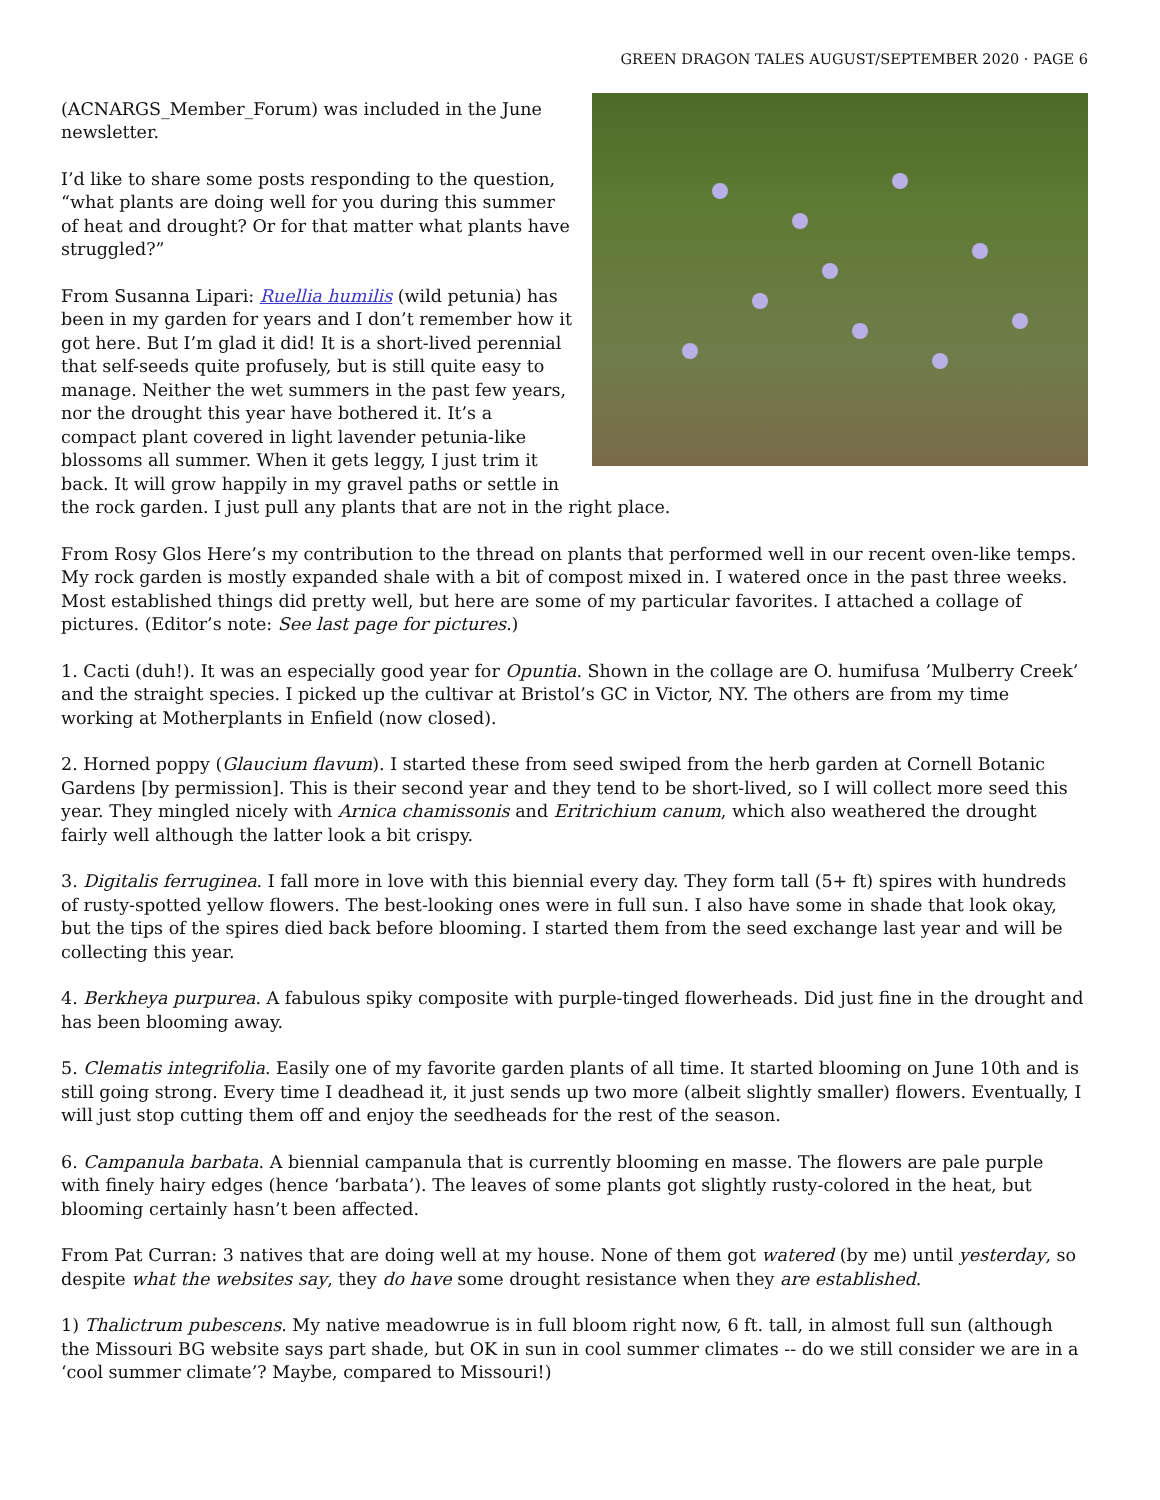GREEN DRAGON TALES AUGUST/SEPTEMBER 2020 · PAGE 6
(ACNARGS_Member_Forum) was included in the June newsletter.
I’d like to share some posts responding to the question, “what plants are doing well for you during this summer of heat and drought? Or for that matter what plants have struggled?”
From Susanna Lipari: Ruellia humilis (wild petunia) has been in my garden for years and I don’t remember how it got here. But I’m glad it did! It is a short-lived perennial that self-seeds quite profusely, but is still quite easy to manage. Neither the wet summers in the past few years, nor the drought this year have bothered it. It’s a compact plant covered in light lavender petunia-like blossoms all summer. When it gets leggy, I just trim it back. It will grow happily in my gravel paths or settle in the rock garden. I just pull any plants that are not in the right place.
From Rosy Glos Here’s my contribution to the thread on plants that performed well in our recent oven-like temps. My rock garden is mostly expanded shale with a bit of compost mixed in. I watered once in the past three weeks. Most established things did pretty well, but here are some of my particular favorites. I attached a collage of pictures. (Editor’s note: See last page for pictures.)
1. Cacti (duh!). It was an especially good year for Opuntia. Shown in the collage are O. humifusa ’Mulberry Creek’ and the straight species. I picked up the cultivar at Bristol’s GC in Victor, NY. The others are from my time working at Motherplants in Enfield (now closed).
2. Horned poppy (Glaucium flavum). I started these from seed swiped from the herb garden at Cornell Botanic Gardens [by permission]. This is their second year and they tend to be short-lived, so I will collect more seed this year. They mingled nicely with Arnica chamissonis and Eritrichium canum, which also weathered the drought fairly well although the latter look a bit crispy.
3. Digitalis ferruginea. I fall more in love with this biennial every day. They form tall (5+ ft) spires with hundreds of rusty-spotted yellow flowers. The best-looking ones were in full sun. I also have some in shade that look okay, but the tips of the spires died back before blooming. I started them from the seed exchange last year and will be collecting this year.
4. Berkheya purpurea. A fabulous spiky composite with purple-tinged flowerheads. Did just fine in the drought and has been blooming away.
5. Clematis integrifolia. Easily one of my favorite garden plants of all time. It started blooming on June 10th and is still going strong. Every time I deadhead it, it just sends up two more (albeit slightly smaller) flowers. Eventually, I will just stop cutting them off and enjoy the seedheads for the rest of the season.
6. Campanula barbata. A biennial campanula that is currently blooming en masse. The flowers are pale purple with finely hairy edges (hence ‘barbata’). The leaves of some plants got slightly rusty-colored in the heat, but blooming certainly hasn’t been affected.
From Pat Curran: 3 natives that are doing well at my house. None of them got watered (by me) until yesterday, so despite what the websites say, they do have some drought resistance when they are established.
1) Thalictrum pubescens. My native meadowrue is in full bloom right now, 6 ft. tall, in almost full sun (although the Missouri BG website says part shade, but OK in sun in cool summer climates -- do we still consider we are in a ‘cool summer climate’? Maybe, compared to Missouri!)